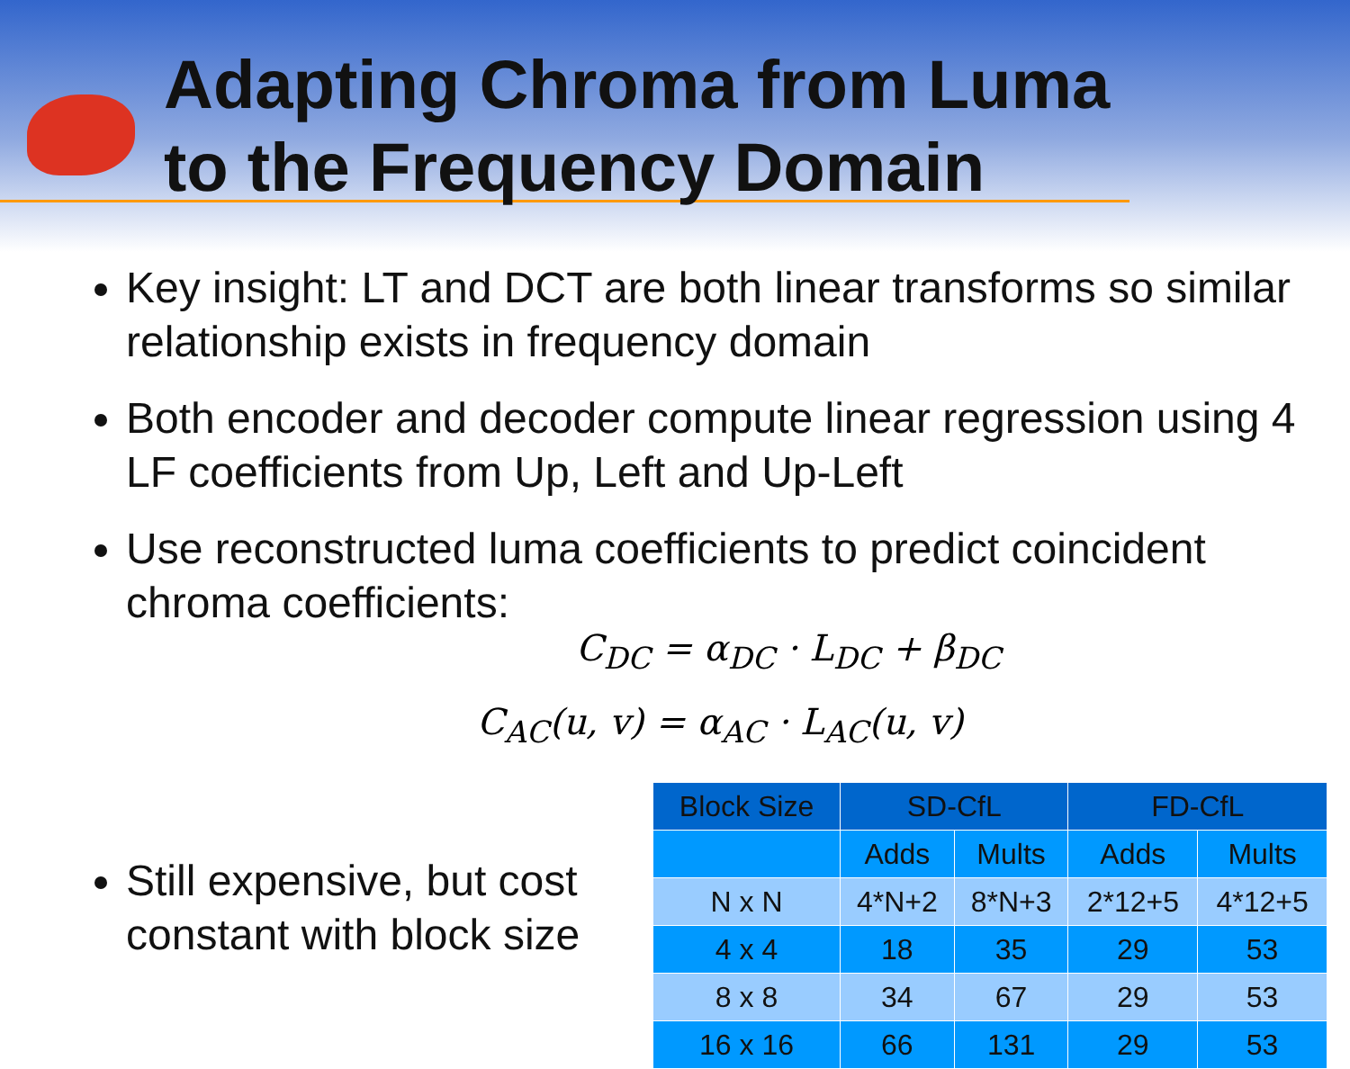Adapting Chroma from Luma
to the Frequency Domain
Key insight: LT and DCT are both linear transforms so similar relationship exists in frequency domain
Both encoder and decoder compute linear regression using 4 LF coefficients from Up, Left and Up-Left
Use reconstructed luma coefficients to predict coincident chroma coefficients:
C<sub>DC</sub> = α<sub>DC</sub> · L<sub>DC</sub> + β<sub>DC</sub>
C<sub>AC</sub>(u, v) = α<sub>AC</sub> · L<sub>AC</sub>(u, v)
Still expensive, but cost constant with block size
| Block Size | SD-CfL | | FD-CfL | |
| --- | --- | --- | --- | --- |
| | Adds | Mults | Adds | Mults |
| N x N | 4*N+2 | 8*N+3 | 2*12+5 | 4*12+5 |
| 4 x 4 | 18 | 35 | 29 | 53 |
| 8 x 8 | 34 | 67 | 29 | 53 |
| 16 x 16 | 66 | 131 | 29 | 53 |